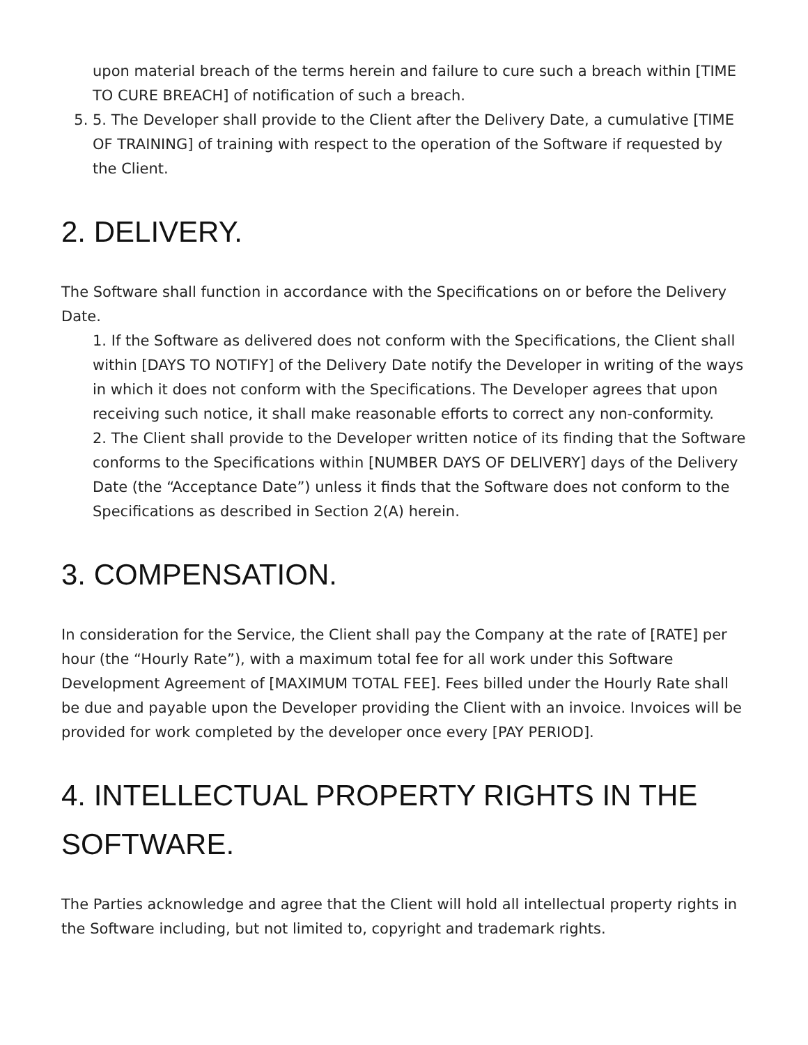upon material breach of the terms herein and failure to cure such a breach within [TIME TO CURE BREACH] of notification of such a breach.
5. 5. The Developer shall provide to the Client after the Delivery Date, a cumulative [TIME OF TRAINING] of training with respect to the operation of the Software if requested by the Client.
2. DELIVERY.
The Software shall function in accordance with the Specifications on or before the Delivery Date.
1. If the Software as delivered does not conform with the Specifications, the Client shall within [DAYS TO NOTIFY] of the Delivery Date notify the Developer in writing of the ways in which it does not conform with the Specifications. The Developer agrees that upon receiving such notice, it shall make reasonable efforts to correct any non-conformity.
2. The Client shall provide to the Developer written notice of its finding that the Software conforms to the Specifications within [NUMBER DAYS OF DELIVERY] days of the Delivery Date (the “Acceptance Date”) unless it finds that the Software does not conform to the Specifications as described in Section 2(A) herein.
3. COMPENSATION.
In consideration for the Service, the Client shall pay the Company at the rate of [RATE] per hour (the “Hourly Rate”), with a maximum total fee for all work under this Software Development Agreement of [MAXIMUM TOTAL FEE]. Fees billed under the Hourly Rate shall be due and payable upon the Developer providing the Client with an invoice. Invoices will be provided for work completed by the developer once every [PAY PERIOD].
4. INTELLECTUAL PROPERTY RIGHTS IN THE SOFTWARE.
The Parties acknowledge and agree that the Client will hold all intellectual property rights in the Software including, but not limited to, copyright and trademark rights.